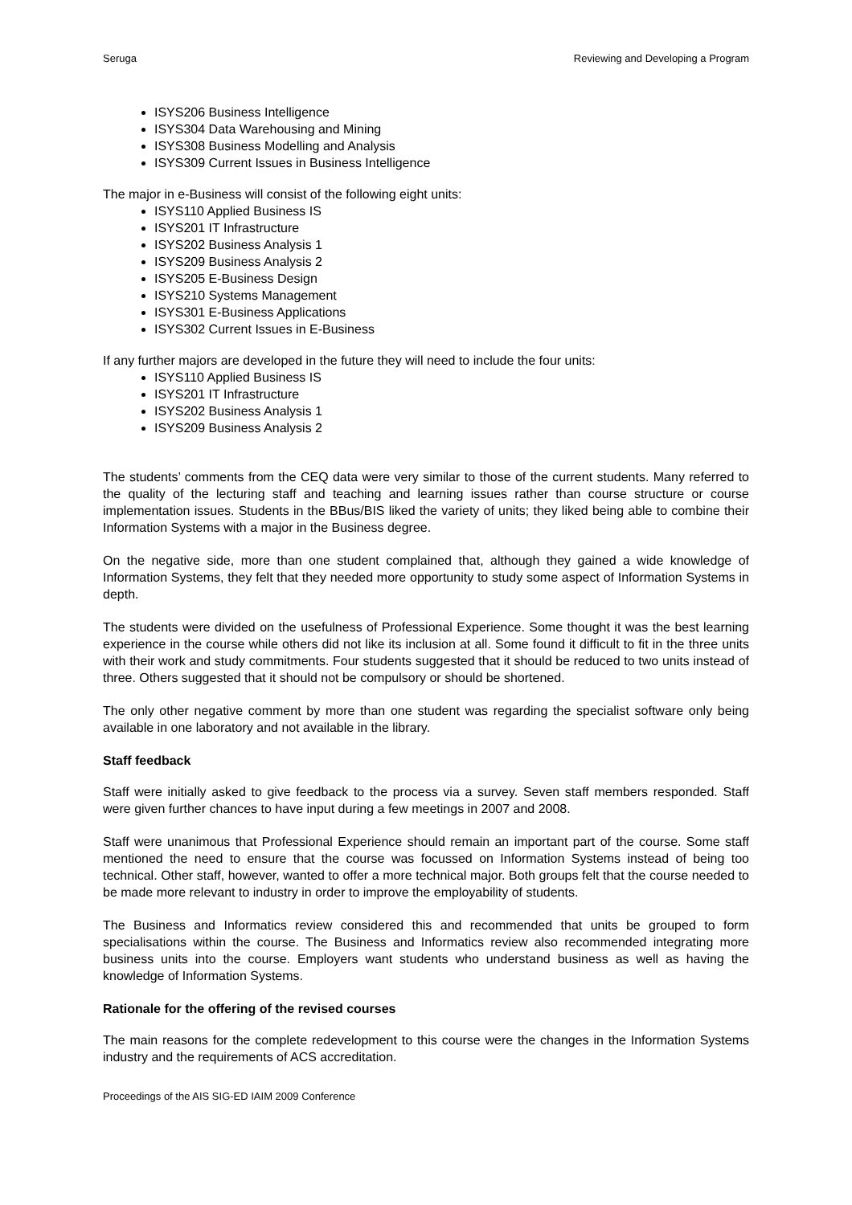Seruga Reviewing and Developing a Program
ISYS206 Business Intelligence
ISYS304 Data Warehousing and Mining
ISYS308 Business Modelling and Analysis
ISYS309 Current Issues in Business Intelligence
The major in e-Business will consist of the following eight units:
ISYS110 Applied Business IS
ISYS201 IT Infrastructure
ISYS202 Business Analysis 1
ISYS209 Business Analysis 2
ISYS205 E-Business Design
ISYS210 Systems Management
ISYS301 E-Business Applications
ISYS302 Current Issues in E-Business
If any further majors are developed in the future they will need to include the four units:
ISYS110 Applied Business IS
ISYS201 IT Infrastructure
ISYS202 Business Analysis 1
ISYS209 Business Analysis 2
The students’ comments from the CEQ data were very similar to those of the current students. Many referred to the quality of the lecturing staff and teaching and learning issues rather than course structure or course implementation issues. Students in the BBus/BIS liked the variety of units; they liked being able to combine their Information Systems with a major in the Business degree.
On the negative side, more than one student complained that, although they gained a wide knowledge of Information Systems, they felt that they needed more opportunity to study some aspect of Information Systems in depth.
The students were divided on the usefulness of Professional Experience. Some thought it was the best learning experience in the course while others did not like its inclusion at all. Some found it difficult to fit in the three units with their work and study commitments. Four students suggested that it should be reduced to two units instead of three. Others suggested that it should not be compulsory or should be shortened.
The only other negative comment by more than one student was regarding the specialist software only being available in one laboratory and not available in the library.
Staff feedback
Staff were initially asked to give feedback to the process via a survey. Seven staff members responded. Staff were given further chances to have input during a few meetings in 2007 and 2008.
Staff were unanimous that Professional Experience should remain an important part of the course. Some staff mentioned the need to ensure that the course was focussed on Information Systems instead of being too technical. Other staff, however, wanted to offer a more technical major. Both groups felt that the course needed to be made more relevant to industry in order to improve the employability of students.
The Business and Informatics review considered this and recommended that units be grouped to form specialisations within the course. The Business and Informatics review also recommended integrating more business units into the course. Employers want students who understand business as well as having the knowledge of Information Systems.
Rationale for the offering of the revised courses
The main reasons for the complete redevelopment to this course were the changes in the Information Systems industry and the requirements of ACS accreditation.
Proceedings of the AIS SIG-ED IAIM 2009 Conference